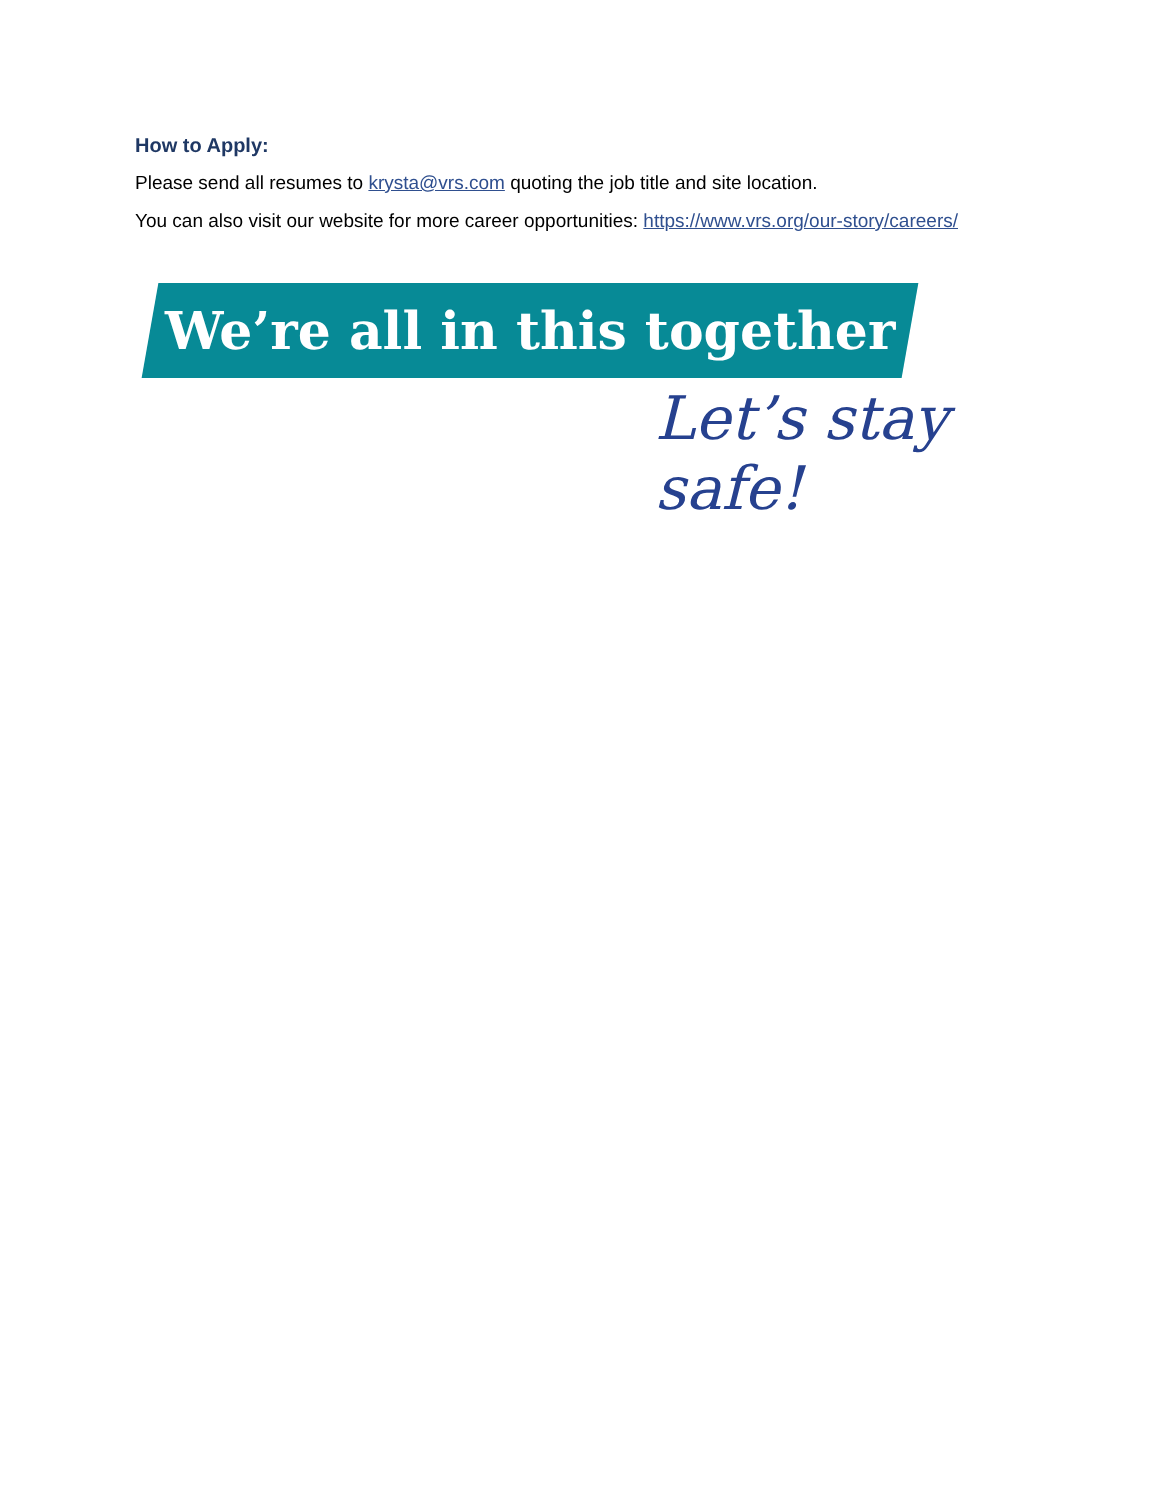How to Apply:
Please send all resumes to krysta@vrs.com quoting the job title and site location.
You can also visit our website for more career opportunities: https://www.vrs.org/our-story/careers/
We’re all in this together
Let’s stay safe!